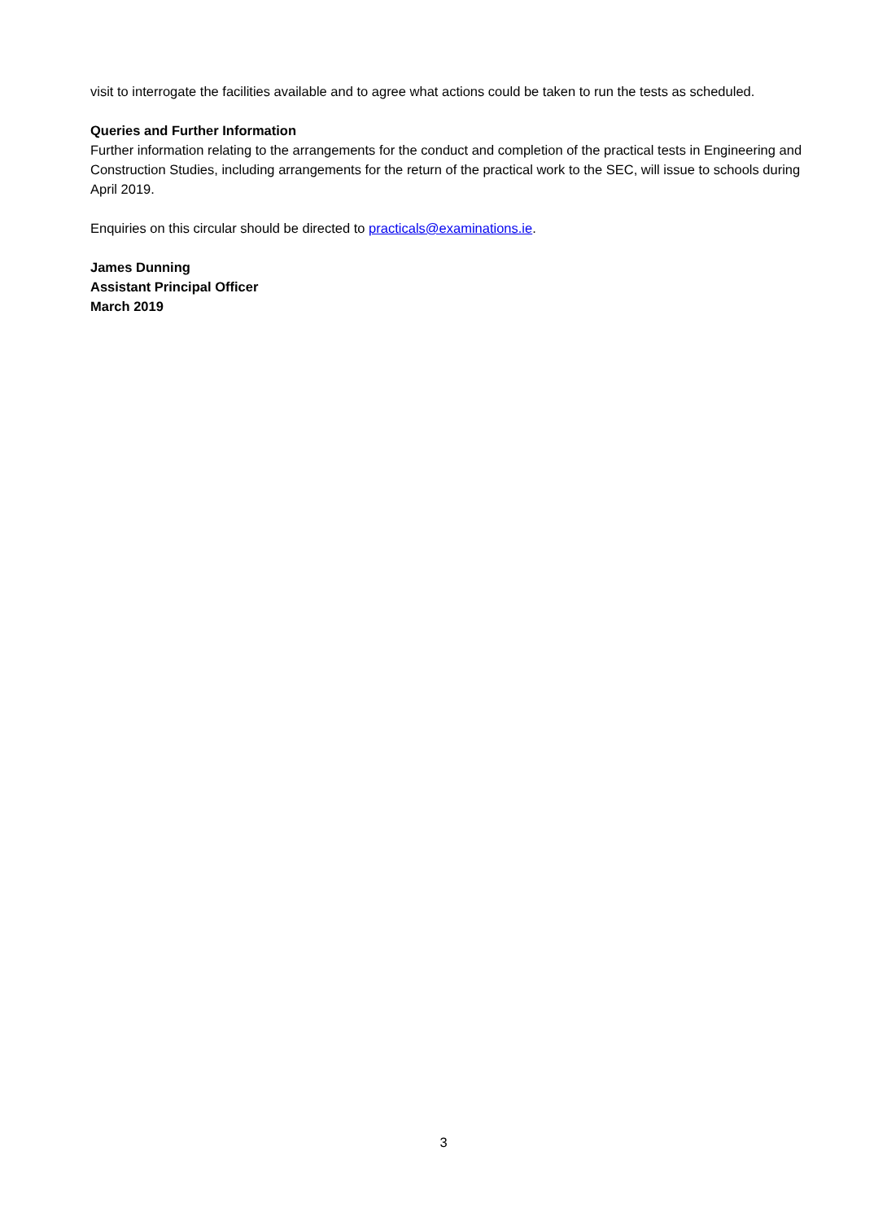visit to interrogate the facilities available and to agree what actions could be taken to run the tests as scheduled.
Queries and Further Information
Further information relating to the arrangements for the conduct and completion of the practical tests in Engineering and Construction Studies, including arrangements for the return of the practical work to the SEC, will issue to schools during April 2019.
Enquiries on this circular should be directed to practicals@examinations.ie.
James Dunning
Assistant Principal Officer
March 2019
3